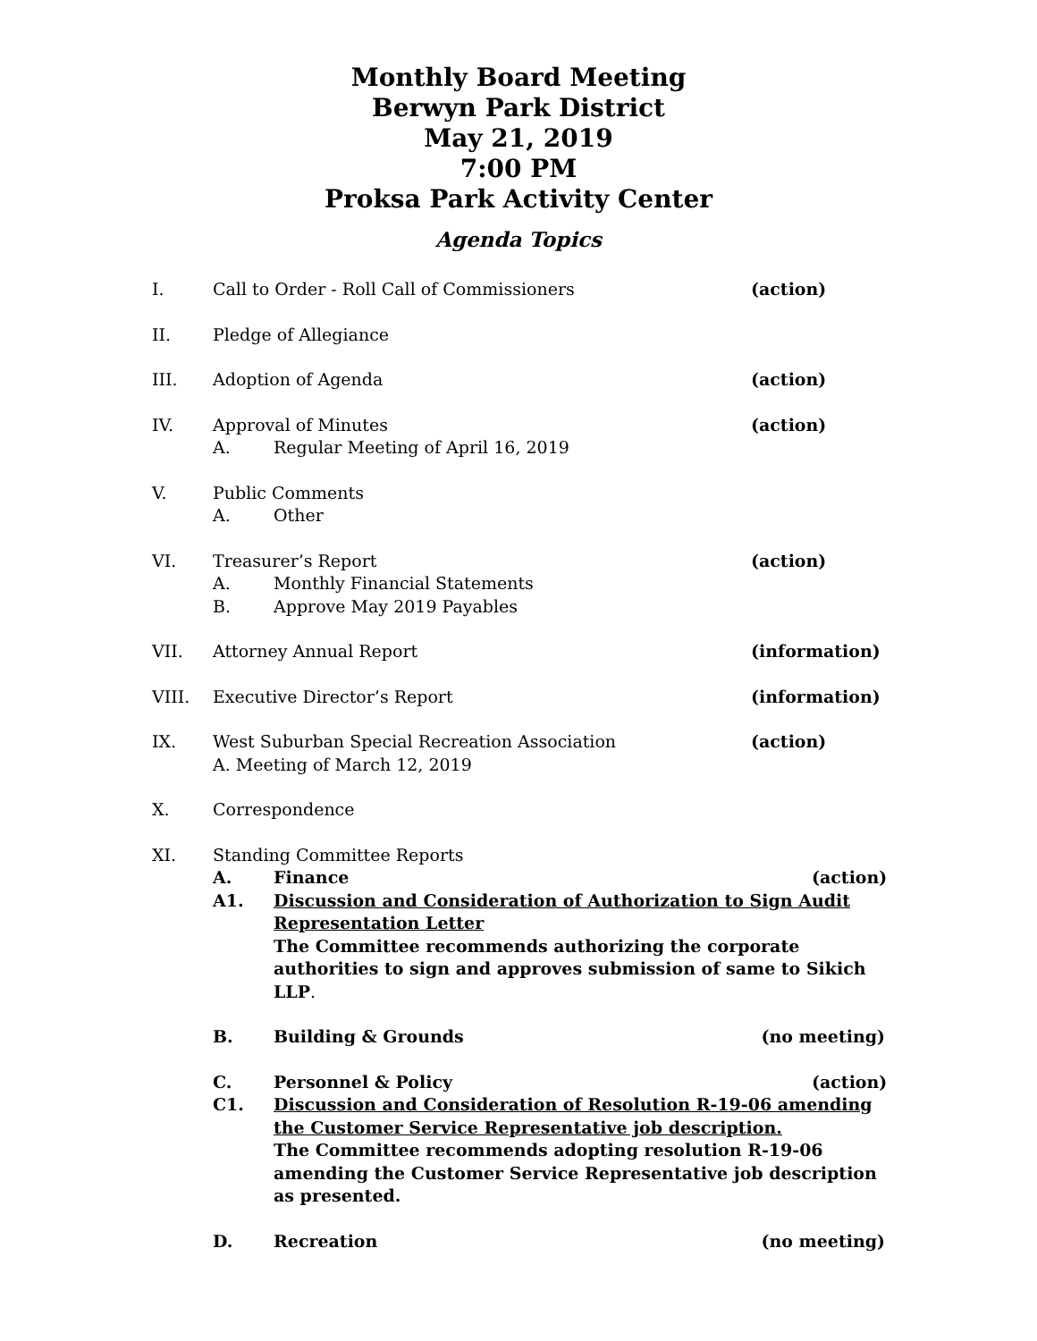Monthly Board Meeting
Berwyn Park District
May 21, 2019
7:00 PM
Proksa Park Activity Center
Agenda Topics
I. Call to Order - Roll Call of Commissioners
(action)
II. Pledge of Allegiance
III. Adoption of Agenda (action)
IV. Approval of Minutes
A. Regular Meeting of April 16, 2019
(action)
V. Public Comments
A. Other
VI. Treasurer’s Report
A. Monthly Financial Statements
B. Approve May 2019 Payables
(action)
VII. Attorney Annual Report (information)
VIII. Executive Director’s Report (information)
IX. West Suburban Special Recreation Association
A. Meeting of March 12, 2019
(action)
X. Correspondence
XI. Standing Committee Reports
A. Finance (action)
A1. Discussion and Consideration of Authorization to Sign Audit Representation Letter
The Committee recommends authorizing the corporate authorities to sign and approves submission of same to Sikich LLP.
B. Building & Grounds (no meeting)
C. Personnel & Policy (action)
C1. Discussion and Consideration of Resolution R-19-06 amending the Customer Service Representative job description.
The Committee recommends adopting resolution R-19-06 amending the Customer Service Representative job description as presented.
D. Recreation (no meeting)